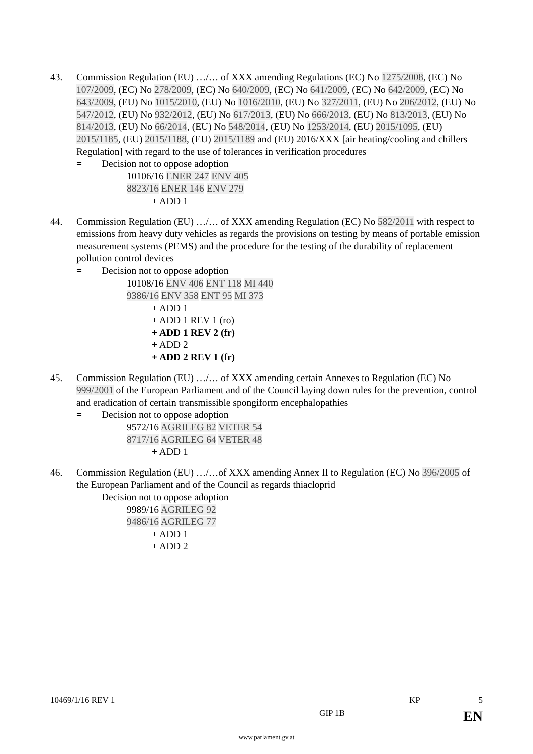43. Commission Regulation (EU) …/… of XXX amending Regulations (EC) No 1275/2008, (EC) No 107/2009, (EC) No 278/2009, (EC) No 640/2009, (EC) No 641/2009, (EC) No 642/2009, (EC) No 643/2009, (EU) No 1015/2010, (EU) No 1016/2010, (EU) No 327/2011, (EU) No 206/2012, (EU) No 547/2012, (EU) No 932/2012, (EU) No 617/2013, (EU) No 666/2013, (EU) No 813/2013, (EU) No 814/2013, (EU) No 66/2014, (EU) No 548/2014, (EU) No 1253/2014, (EU) 2015/1095, (EU) 2015/1185, (EU) 2015/1188, (EU) 2015/1189 and (EU) 2016/XXX [air heating/cooling and chillers Regulation] with regard to the use of tolerances in verification procedures
= Decision not to oppose adoption
10106/16 ENER 247 ENV 405
8823/16 ENER 146 ENV 279
+ ADD 1
44. Commission Regulation (EU) …/… of XXX amending Regulation (EC) No 582/2011 with respect to emissions from heavy duty vehicles as regards the provisions on testing by means of portable emission measurement systems (PEMS) and the procedure for the testing of the durability of replacement pollution control devices
= Decision not to oppose adoption
10108/16 ENV 406 ENT 118 MI 440
9386/16 ENV 358 ENT 95 MI 373
+ ADD 1
+ ADD 1 REV 1 (ro)
+ ADD 1 REV 2 (fr)
+ ADD 2
+ ADD 2 REV 1 (fr)
45. Commission Regulation (EU) …/… of XXX amending certain Annexes to Regulation (EC) No 999/2001 of the European Parliament and of the Council laying down rules for the prevention, control and eradication of certain transmissible spongiform encephalopathies
= Decision not to oppose adoption
9572/16 AGRILEG 82 VETER 54
8717/16 AGRILEG 64 VETER 48
+ ADD 1
46. Commission Regulation (EU) …/…of XXX amending Annex II to Regulation (EC) No 396/2005 of the European Parliament and of the Council as regards thiacloprid
= Decision not to oppose adoption
9989/16 AGRILEG 92
9486/16 AGRILEG 77
+ ADD 1
+ ADD 2
10469/1/16 REV 1 KP 5
GIP 1B EN
www.parlament.gv.at